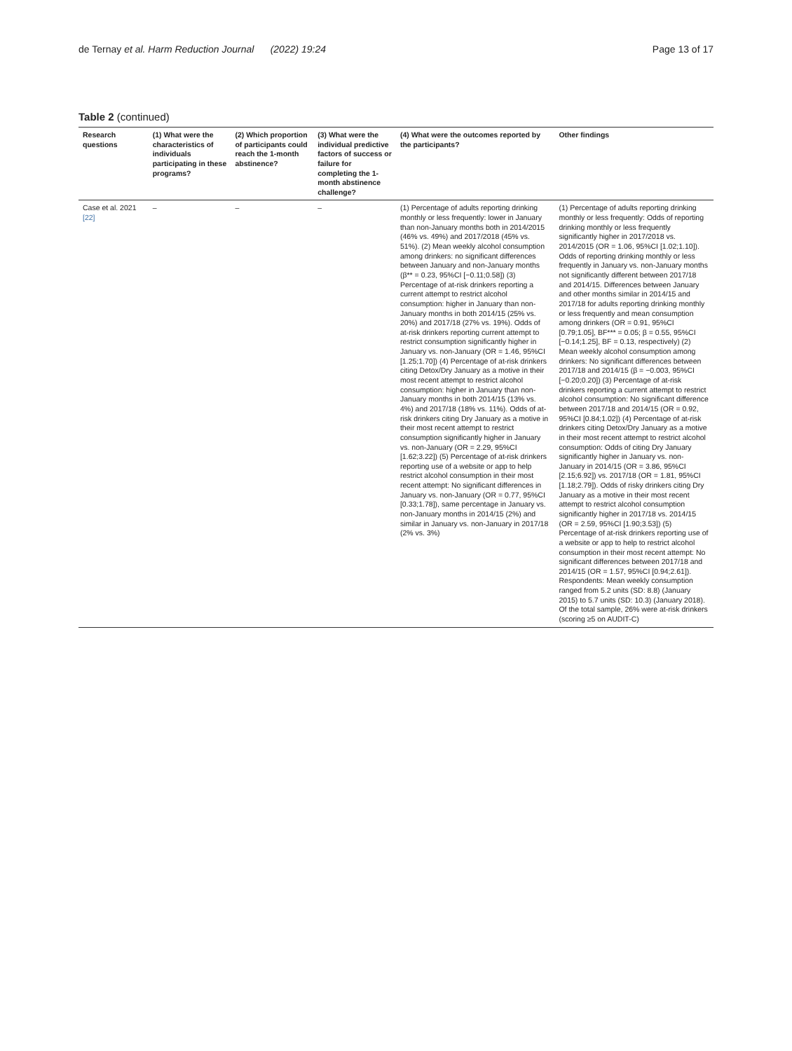de Ternay et al. Harm Reduction Journal (2022) 19:24
Page 13 of 17
Table 2 (continued)
| Research questions | (1) What were the characteristics of individuals participating in these programs? | (2) Which proportion of participants could reach the 1-month abstinence? | (3) What were the individual predictive factors of success or failure for completing the 1-month abstinence challenge? | (4) What were the outcomes reported by the participants? | Other findings |
| --- | --- | --- | --- | --- | --- |
| Case et al. 2021 [22] | – | – | – | (1) Percentage of adults reporting drinking monthly or less frequently: lower in January than non-January months both in 2014/2015 (46% vs. 49%) and 2017/2018 (45% vs. 51%). (2) Mean weekly alcohol consumption among drinkers: no significant differences between January and non-January months (β** = 0.23, 95%CI [−0.11;0.58]) (3) Percentage of at-risk drinkers reporting a current attempt to restrict alcohol consumption: higher in January than non-January months in both 2014/15 (25% vs. 20%) and 2017/18 (27% vs. 19%). Odds of at-risk drinkers reporting current attempt to restrict consumption significantly higher in January vs. non-January (OR = 1.46, 95%CI [1.25;1.70]) (4) Percentage of at-risk drinkers citing Detox/Dry January as a motive in their most recent attempt to restrict alcohol consumption: higher in January than non-January months in both 2014/15 (13% vs. 4%) and 2017/18 (18% vs. 11%). Odds of at-risk drinkers citing Dry January as a motive in their most recent attempt to restrict consumption significantly higher in January vs. non-January (OR = 2.29, 95%CI [1.62;3.22]) (5) Percentage of at-risk drinkers reporting use of a website or app to help restrict alcohol consumption in their most recent attempt: No significant differences in January vs. non-January (OR = 0.77, 95%CI [0.33;1.78]), same percentage in January vs. non-January months in 2014/15 (2%) and similar in January vs. non-January in 2017/18 (2% vs. 3%) | (1) Percentage of adults reporting drinking monthly or less frequently: Odds of reporting drinking monthly or less frequently significantly higher in 2017/2018 vs. 2014/2015 (OR = 1.06, 95%CI [1.02;1.10]). Odds of reporting drinking monthly or less frequently in January vs. non-January months not significantly different between 2017/18 and 2014/15. Differences between January and other months similar in 2014/15 and 2017/18 for adults reporting drinking monthly or less frequently and mean consumption among drinkers (OR = 0.91, 95%CI [0.79;1.05], BF*** = 0.05; β = 0.55, 95%CI [−0.14;1.25], BF = 0.13, respectively) (2) Mean weekly alcohol consumption among drinkers: No significant differences between 2017/18 and 2014/15 (β = −0.003, 95%CI [−0.20;0.20]) (3) Percentage of at-risk drinkers reporting a current attempt to restrict alcohol consumption: No significant difference between 2017/18 and 2014/15 (OR = 0.92, 95%CI [0.84;1.02]) (4) Percentage of at-risk drinkers citing Detox/Dry January as a motive in their most recent attempt to restrict alcohol consumption: Odds of citing Dry January significantly higher in January vs. non-January in 2014/15 (OR = 3.86, 95%CI [2.15;6.92]) vs. 2017/18 (OR = 1.81, 95%CI [1.18;2.79]). Odds of risky drinkers citing Dry January as a motive in their most recent attempt to restrict alcohol consumption significantly higher in 2017/18 vs. 2014/15 (OR = 2.59, 95%CI [1.90;3.53]) (5) Percentage of at-risk drinkers reporting use of a website or app to help to restrict alcohol consumption in their most recent attempt: No significant differences between 2017/18 and 2014/15 (OR = 1.57, 95%CI [0.94;2.61]). Respondents: Mean weekly consumption ranged from 5.2 units (SD: 8.8) (January 2015) to 5.7 units (SD: 10.3) (January 2018). Of the total sample, 26% were at-risk drinkers (scoring ≥5 on AUDIT-C) |